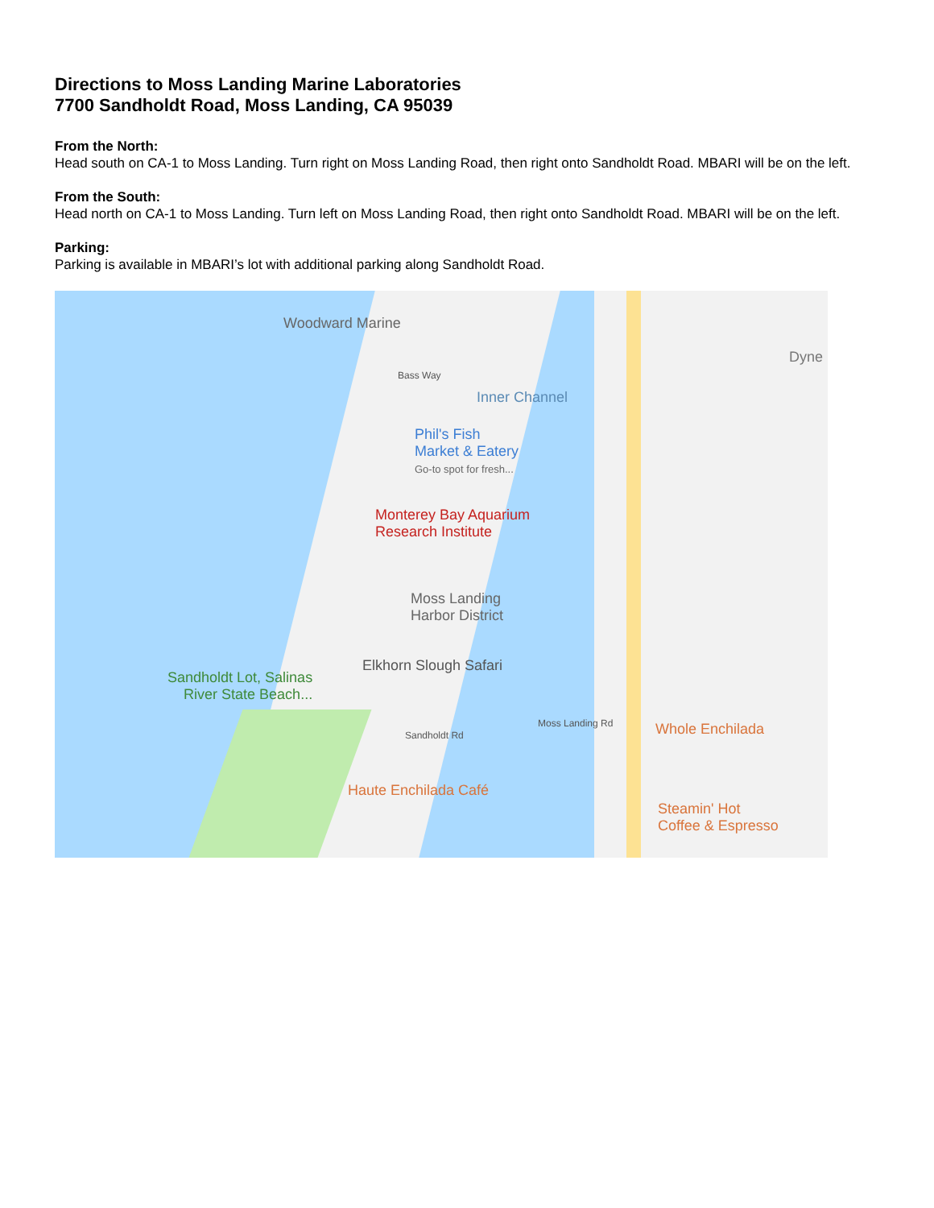Directions to Moss Landing Marine Laboratories
7700 Sandholdt Road, Moss Landing, CA 95039
From the North:
Head south on CA-1 to Moss Landing. Turn right on Moss Landing Road, then right onto Sandholdt Road. MBARI will be on the left.
From the South:
Head north on CA-1 to Moss Landing. Turn left on Moss Landing Road, then right onto Sandholdt Road. MBARI will be on the left.
Parking:
Parking is available in MBARI’s lot with additional parking along Sandholdt Road.
Woodward Marine
Dyne
Bass Way
Inner Channel
Phil's Fish
Market & Eatery
Go-to spot for fresh...
Monterey Bay Aquarium
Research Institute
Moss Landing
Harbor District
Elkhorn Slough Safari
Sandholdt Lot, Salinas
River State Beach...
Sandholdt Rd
Moss Landing Rd Whole Enchilada
Haute Enchilada Café
Steamin' Hot
Coffee & Espresso